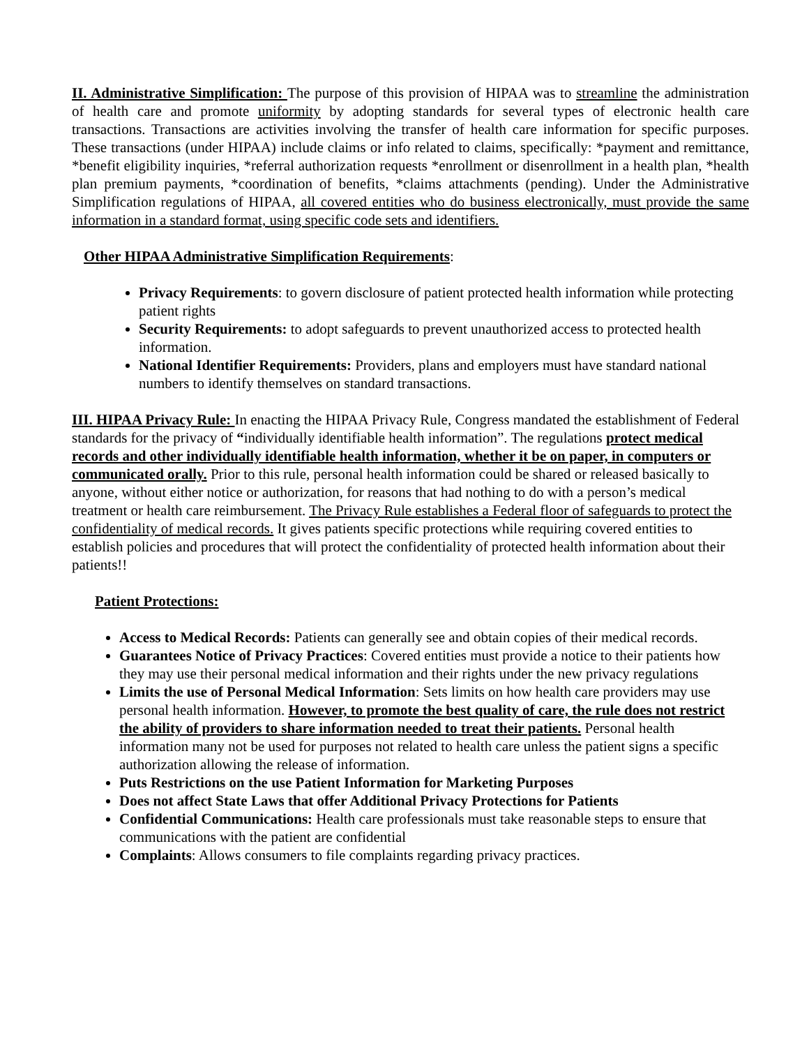II. Administrative Simplification: The purpose of this provision of HIPAA was to streamline the administration of health care and promote uniformity by adopting standards for several types of electronic health care transactions. Transactions are activities involving the transfer of health care information for specific purposes. These transactions (under HIPAA) include claims or info related to claims, specifically: *payment and remittance, *benefit eligibility inquiries, *referral authorization requests *enrollment or disenrollment in a health plan, *health plan premium payments, *coordination of benefits, *claims attachments (pending). Under the Administrative Simplification regulations of HIPAA, all covered entities who do business electronically, must provide the same information in a standard format, using specific code sets and identifiers.
Other HIPAA Administrative Simplification Requirements:
Privacy Requirements: to govern disclosure of patient protected health information while protecting patient rights
Security Requirements: to adopt safeguards to prevent unauthorized access to protected health information.
National Identifier Requirements: Providers, plans and employers must have standard national numbers to identify themselves on standard transactions.
III. HIPAA Privacy Rule: In enacting the HIPAA Privacy Rule, Congress mandated the establishment of Federal standards for the privacy of “individually identifiable health information”. The regulations protect medical records and other individually identifiable health information, whether it be on paper, in computers or communicated orally. Prior to this rule, personal health information could be shared or released basically to anyone, without either notice or authorization, for reasons that had nothing to do with a person’s medical treatment or health care reimbursement. The Privacy Rule establishes a Federal floor of safeguards to protect the confidentiality of medical records. It gives patients specific protections while requiring covered entities to establish policies and procedures that will protect the confidentiality of protected health information about their patients!!
Patient Protections:
Access to Medical Records: Patients can generally see and obtain copies of their medical records.
Guarantees Notice of Privacy Practices: Covered entities must provide a notice to their patients how they may use their personal medical information and their rights under the new privacy regulations
Limits the use of Personal Medical Information: Sets limits on how health care providers may use personal health information. However, to promote the best quality of care, the rule does not restrict the ability of providers to share information needed to treat their patients. Personal health information many not be used for purposes not related to health care unless the patient signs a specific authorization allowing the release of information.
Puts Restrictions on the use Patient Information for Marketing Purposes
Does not affect State Laws that offer Additional Privacy Protections for Patients
Confidential Communications: Health care professionals must take reasonable steps to ensure that communications with the patient are confidential
Complaints: Allows consumers to file complaints regarding privacy practices.